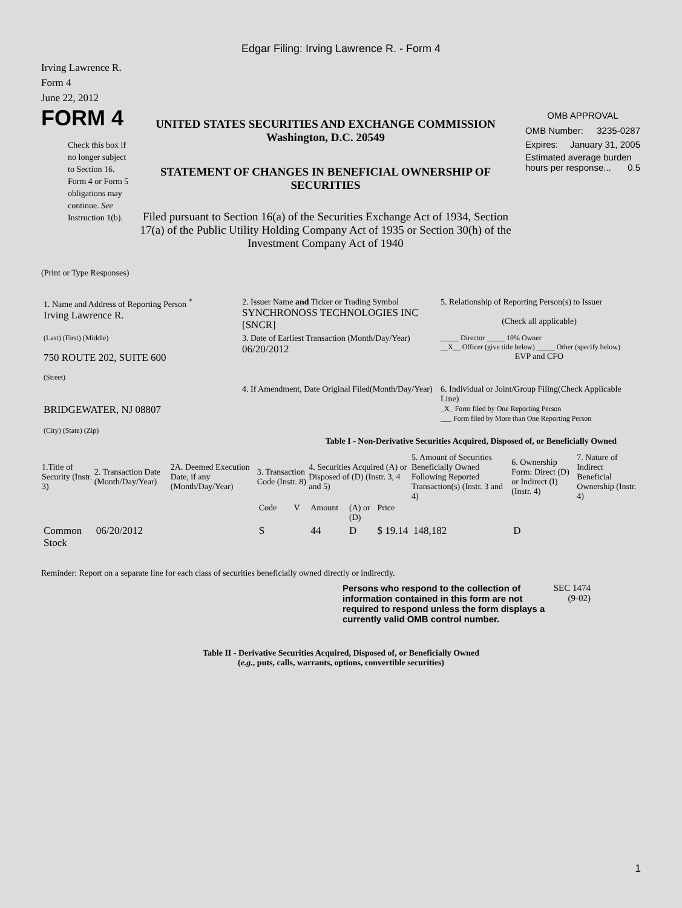Edgar Filing: Irving Lawrence R. - Form 4
Irving Lawrence R.
Form 4
June 22, 2012
FORM 4
Check this box if no longer subject to Section 16. Form 4 or Form 5 obligations may continue. See Instruction 1(b).
UNITED STATES SECURITIES AND EXCHANGE COMMISSION
Washington, D.C. 20549
STATEMENT OF CHANGES IN BENEFICIAL OWNERSHIP OF SECURITIES
Filed pursuant to Section 16(a) of the Securities Exchange Act of 1934, Section 17(a) of the Public Utility Holding Company Act of 1935 or Section 30(h) of the Investment Company Act of 1940
OMB APPROVAL
OMB Number: 3235-0287
Expires: January 31, 2005
Estimated average burden hours per response... 0.5
(Print or Type Responses)
| 1. Name and Address of Reporting Person <sup>*</sup> Irving Lawrence R. | 2. Issuer Name and Ticker or Trading Symbol SYNCHRONOSS TECHNOLOGIES INC [SNCR] | 5. Relationship of Reporting Person(s) to Issuer (Check all applicable) |
| (Last) (First) (Middle) 750 ROUTE 202, SUITE 600 (Street) | 3. Date of Earliest Transaction (Month/Day/Year) 06/20/2012 | _____ Director _____ 10% Owner __X__ Officer (give title below) _____ Other (specify below) EVP and CFO |
| BRIDGEWATER, NJ 08807 (City) (State) (Zip) | 4. If Amendment, Date Original Filed(Month/Day/Year) | 6. Individual or Joint/Group Filing(Check Applicable Line) _X_ Form filed by One Reporting Person ___ Form filed by More than One Reporting Person |
Table I - Non-Derivative Securities Acquired, Disposed of, or Beneficially Owned
| 1.Title of Security (Instr. 3) | 2. Transaction Date (Month/Day/Year) | 2A. Deemed Execution Date, if any (Month/Day/Year) | 3. Transaction Code (Instr. 8) | | 4. Securities Acquired (A) or Disposed of (D) (Instr. 3, 4 and 5) | | | 5. Amount of Securities Beneficially Owned Following Reported Transaction(s) (Instr. 3 and 4) | 6. Ownership Form: Direct (D) or Indirect (I) (Instr. 4) | 7. Nature of Indirect Beneficial Ownership (Instr. 4) |
| --- | --- | --- | --- | --- | --- | --- | --- | --- | --- | --- |
| | | | Code | V | Amount | (A) or (D) | Price | | | |
| Common Stock | 06/20/2012 | | S | | 44 | D | $ 19.14 | 148,182 | D | |
Reminder: Report on a separate line for each class of securities beneficially owned directly or indirectly.
Persons who respond to the collection of information contained in this form are not required to respond unless the form displays a currently valid OMB control number.
SEC 1474 (9-02)
Table II - Derivative Securities Acquired, Disposed of, or Beneficially Owned
(e.g., puts, calls, warrants, options, convertible securities)
1